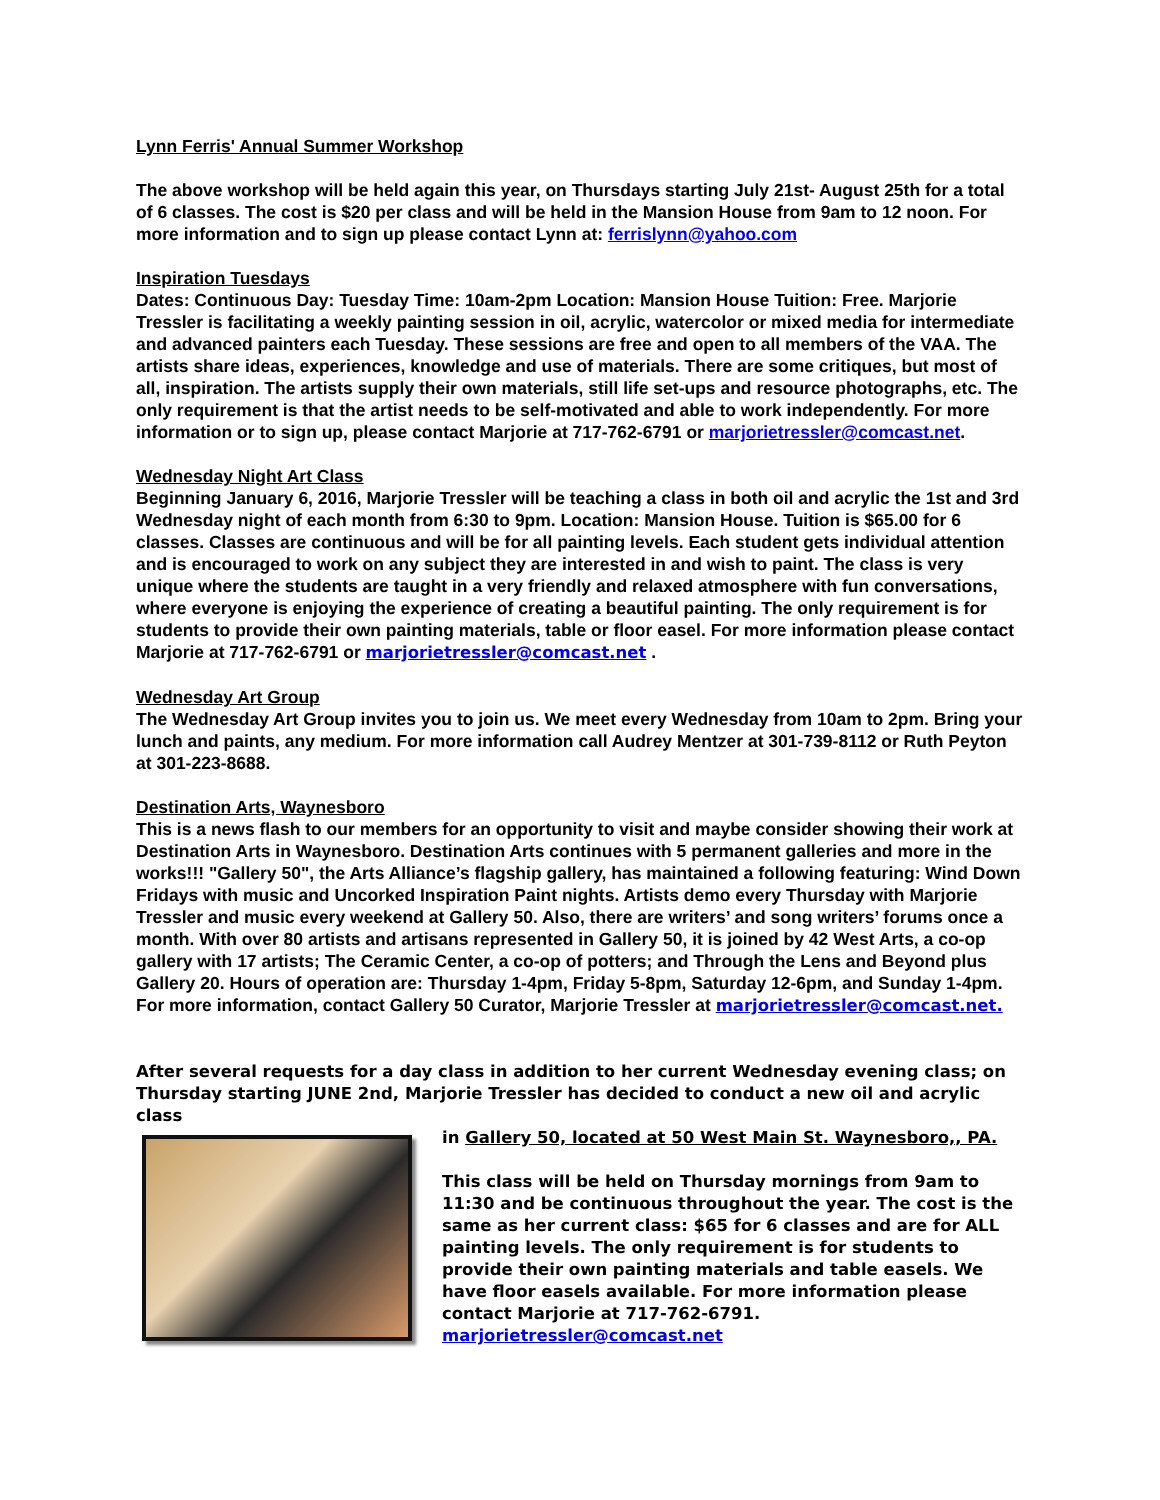Lynn Ferris' Annual Summer Workshop
The above workshop will be held again this year, on Thursdays starting July 21st- August 25th for a total of 6 classes. The cost is $20 per class and will be held in the Mansion House from 9am to 12 noon. For more information and to sign up please contact Lynn at: ferrislynn@yahoo.com
Inspiration Tuesdays
Dates: Continuous Day: Tuesday Time: 10am-2pm Location: Mansion House Tuition: Free. Marjorie Tressler is facilitating a weekly painting session in oil, acrylic, watercolor or mixed media for intermediate and advanced painters each Tuesday. These sessions are free and open to all members of the VAA. The artists share ideas, experiences, knowledge and use of materials. There are some critiques, but most of all, inspiration. The artists supply their own materials, still life set-ups and resource photographs, etc. The only requirement is that the artist needs to be self-motivated and able to work independently. For more information or to sign up, please contact Marjorie at 717-762-6791 or marjorietressler@comcast.net.
Wednesday Night Art Class
Beginning January 6, 2016, Marjorie Tressler will be teaching a class in both oil and acrylic the 1st and 3rd Wednesday night of each month from 6:30 to 9pm. Location: Mansion House. Tuition is $65.00 for 6 classes. Classes are continuous and will be for all painting levels. Each student gets individual attention and is encouraged to work on any subject they are interested in and wish to paint. The class is very unique where the students are taught in a very friendly and relaxed atmosphere with fun conversations, where everyone is enjoying the experience of creating a beautiful painting. The only requirement is for students to provide their own painting materials, table or floor easel. For more information please contact Marjorie at 717-762-6791 or marjorietressler@comcast.net .
Wednesday Art Group
The Wednesday Art Group invites you to join us. We meet every Wednesday from 10am to 2pm. Bring your lunch and paints, any medium. For more information call Audrey Mentzer at 301-739-8112 or Ruth Peyton at 301-223-8688.
Destination Arts, Waynesboro
This is a news flash to our members for an opportunity to visit and maybe consider showing their work at Destination Arts in Waynesboro. Destination Arts continues with 5 permanent galleries and more in the works!!! "Gallery 50", the Arts Alliance’s flagship gallery, has maintained a following featuring: Wind Down Fridays with music and Uncorked Inspiration Paint nights. Artists demo every Thursday with Marjorie Tressler and music every weekend at Gallery 50. Also, there are writers’ and song writers’ forums once a month. With over 80 artists and artisans represented in Gallery 50, it is joined by 42 West Arts, a co-op gallery with 17 artists; The Ceramic Center, a co-op of potters; and Through the Lens and Beyond plus Gallery 20. Hours of operation are: Thursday 1-4pm, Friday 5-8pm, Saturday 12-6pm, and Sunday 1-4pm. For more information, contact Gallery 50 Curator, Marjorie Tressler at marjorietressler@comcast.net.
After several requests for a day class in addition to her current Wednesday evening class; on Thursday starting JUNE 2nd, Marjorie Tressler has decided to conduct a new oil and acrylic class
in Gallery 50, located at 50 West Main St. Waynesboro,, PA.
This class will be held on Thursday mornings from 9am to 11:30 and be continuous throughout the year. The cost is the same as her current class: $65 for 6 classes and are for ALL painting levels. The only requirement is for students to provide their own painting materials and table easels. We have floor easels available. For more information please contact Marjorie at 717-762-6791. marjorietressler@comcast.net